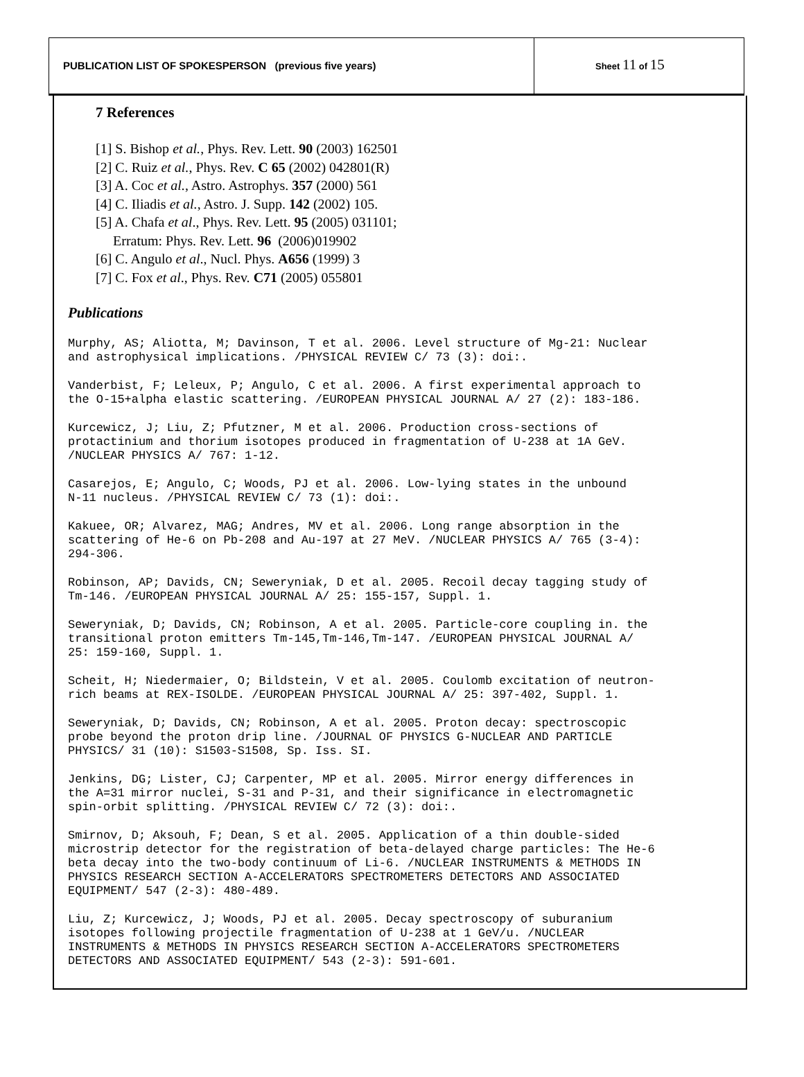PUBLICATION LIST OF SPOKESPERSON (previous five years)
Sheet 11 of 15
7 References
[1] S. Bishop et al., Phys. Rev. Lett. 90 (2003) 162501
[2] C. Ruiz et al., Phys. Rev. C 65 (2002) 042801(R)
[3] A. Coc et al., Astro. Astrophys. 357 (2000) 561
[4] C. Iliadis et al., Astro. J. Supp. 142 (2002) 105.
[5] A. Chafa et al., Phys. Rev. Lett. 95 (2005) 031101;
Erratum: Phys. Rev. Lett. 96 (2006)019902
[6] C. Angulo et al., Nucl. Phys. A656 (1999) 3
[7] C. Fox et al., Phys. Rev. C71 (2005) 055801
Publications
Murphy, AS; Aliotta, M; Davinson, T et al. 2006. Level structure of Mg-21: Nuclear and astrophysical implications. /PHYSICAL REVIEW C/ 73 (3): doi:.
Vanderbist, F; Leleux, P; Angulo, C et al. 2006. A first experimental approach to the O-15+alpha elastic scattering. /EUROPEAN PHYSICAL JOURNAL A/ 27 (2): 183-186.
Kurcewicz, J; Liu, Z; Pfutzner, M et al. 2006. Production cross-sections of protactinium and thorium isotopes produced in fragmentation of U-238 at 1A GeV. /NUCLEAR PHYSICS A/ 767: 1-12.
Casarejos, E; Angulo, C; Woods, PJ et al. 2006. Low-lying states in the unbound N-11 nucleus. /PHYSICAL REVIEW C/ 73 (1): doi:.
Kakuee, OR; Alvarez, MAG; Andres, MV et al. 2006. Long range absorption in the scattering of He-6 on Pb-208 and Au-197 at 27 MeV. /NUCLEAR PHYSICS A/ 765 (3-4): 294-306.
Robinson, AP; Davids, CN; Seweryniak, D et al. 2005. Recoil decay tagging study of Tm-146. /EUROPEAN PHYSICAL JOURNAL A/ 25: 155-157, Suppl. 1.
Seweryniak, D; Davids, CN; Robinson, A et al. 2005. Particle-core coupling in. the transitional proton emitters Tm-145,Tm-146,Tm-147. /EUROPEAN PHYSICAL JOURNAL A/ 25: 159-160, Suppl. 1.
Scheit, H; Niedermaier, O; Bildstein, V et al. 2005. Coulomb excitation of neutron- rich beams at REX-ISOLDE. /EUROPEAN PHYSICAL JOURNAL A/ 25: 397-402, Suppl. 1.
Seweryniak, D; Davids, CN; Robinson, A et al. 2005. Proton decay: spectroscopic probe beyond the proton drip line. /JOURNAL OF PHYSICS G-NUCLEAR AND PARTICLE PHYSICS/ 31 (10): S1503-S1508, Sp. Iss. SI.
Jenkins, DG; Lister, CJ; Carpenter, MP et al. 2005. Mirror energy differences in the A=31 mirror nuclei, S-31 and P-31, and their significance in electromagnetic spin-orbit splitting. /PHYSICAL REVIEW C/ 72 (3): doi:.
Smirnov, D; Aksouh, F; Dean, S et al. 2005. Application of a thin double-sided microstrip detector for the registration of beta-delayed charge particles: The He-6 beta decay into the two-body continuum of Li-6. /NUCLEAR INSTRUMENTS & METHODS IN PHYSICS RESEARCH SECTION A-ACCELERATORS SPECTROMETERS DETECTORS AND ASSOCIATED EQUIPMENT/ 547 (2-3): 480-489.
Liu, Z; Kurcewicz, J; Woods, PJ et al. 2005. Decay spectroscopy of suburanium isotopes following projectile fragmentation of U-238 at 1 GeV/u. /NUCLEAR INSTRUMENTS & METHODS IN PHYSICS RESEARCH SECTION A-ACCELERATORS SPECTROMETERS DETECTORS AND ASSOCIATED EQUIPMENT/ 543 (2-3): 591-601.